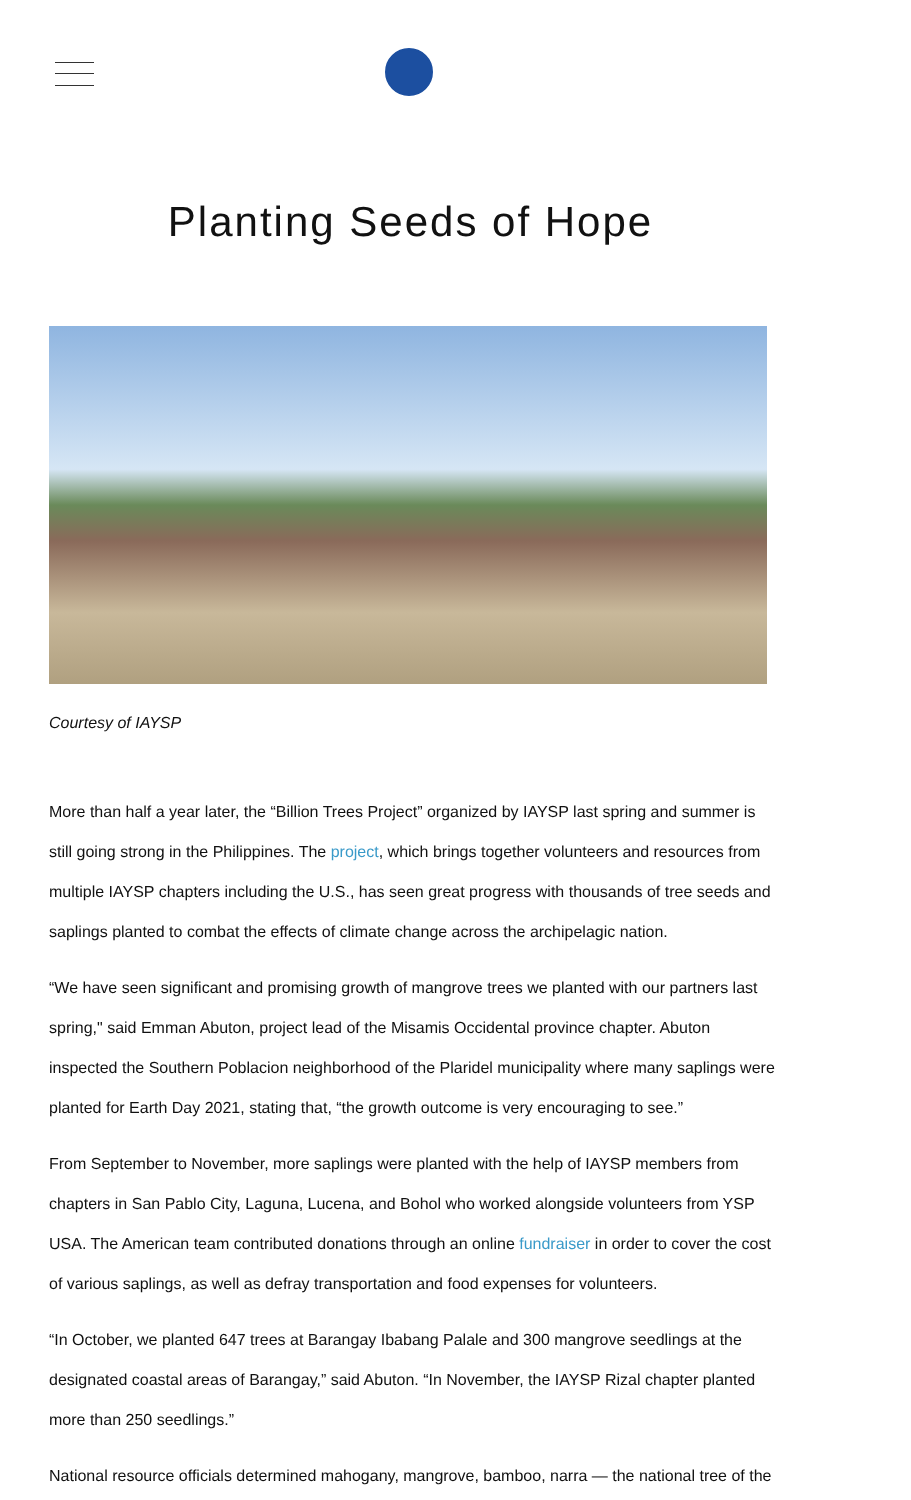Planting Seeds of Hope
Courtesy of IAYSP
More than half a year later, the “Billion Trees Project” organized by IAYSP last spring and summer is still going strong in the Philippines. The project, which brings together volunteers and resources from multiple IAYSP chapters including the U.S., has seen great progress with thousands of tree seeds and saplings planted to combat the effects of climate change across the archipelagic nation.
“We have seen significant and promising growth of mangrove trees we planted with our partners last spring," said Emman Abuton, project lead of the Misamis Occidental province chapter. Abuton inspected the Southern Poblacion neighborhood of the Plaridel municipality where many saplings were planted for Earth Day 2021, stating that, “the growth outcome is very encouraging to see.”
From September to November, more saplings were planted with the help of IAYSP members from chapters in San Pablo City, Laguna, Lucena, and Bohol who worked alongside volunteers from YSP USA. The American team contributed donations through an online fundraiser in order to cover the cost of various saplings, as well as defray transportation and food expenses for volunteers.
“In October, we planted 647 trees at Barangay Ibabang Palale and 300 mangrove seedlings at the designated coastal areas of Barangay,” said Abuton. “In November, the IAYSP Rizal chapter planted more than 250 seedlings.”
National resource officials determined mahogany, mangrove, bamboo, narra — the national tree of the